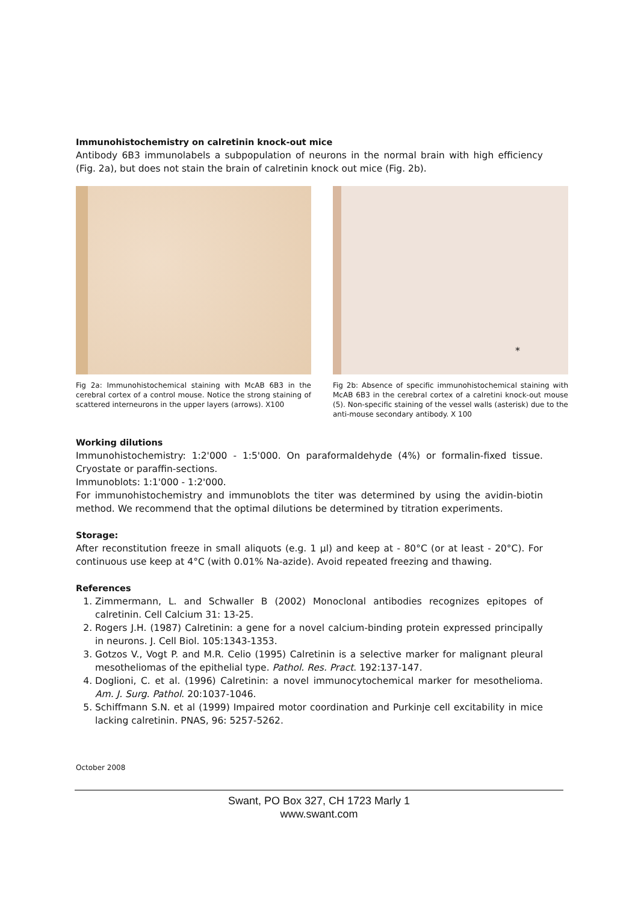Immunohistochemistry on calretinin knock-out mice
Antibody 6B3 immunolabels a subpopulation of neurons in the normal brain with high efficiency (Fig. 2a), but does not stain the brain of calretinin knock out mice (Fig. 2b).
Fig 2a: Immunohistochemical staining with McAB 6B3 in the cerebral cortex of a control mouse. Notice the strong staining of scattered interneurons in the upper layers (arrows). X100
*
Fig 2b: Absence of specific immunohistochemical staining with McAB 6B3 in the cerebral cortex of a calretini knock-out mouse (5). Non-specific staining of the vessel walls (asterisk) due to the anti-mouse secondary antibody. X 100
Working dilutions
Immunohistochemistry: 1:2'000 - 1:5'000. On paraformaldehyde (4%) or formalin-fixed tissue. Cryostate or paraffin-sections.
Immunoblots: 1:1'000 - 1:2'000.
For immunohistochemistry and immunoblots the titer was determined by using the avidin-biotin method. We recommend that the optimal dilutions be determined by titration experiments.
Storage:
After reconstitution freeze in small aliquots (e.g. 1 µl) and keep at - 80°C (or at least - 20°C). For continuous use keep at 4°C (with 0.01% Na-azide). Avoid repeated freezing and thawing.
References
1. Zimmermann, L. and Schwaller B (2002) Monoclonal antibodies recognizes epitopes of calretinin. Cell Calcium 31: 13-25.
2. Rogers J.H. (1987) Calretinin: a gene for a novel calcium-binding protein expressed principally in neurons. J. Cell Biol. 105:1343-1353.
3. Gotzos V., Vogt P. and M.R. Celio (1995) Calretinin is a selective marker for malignant pleural mesotheliomas of the epithelial type. Pathol. Res. Pract. 192:137-147.
4. Doglioni, C. et al. (1996) Calretinin: a novel immunocytochemical marker for mesothelioma. Am. J. Surg. Pathol. 20:1037-1046.
5. Schiffmann S.N. et al (1999) Impaired motor coordination and Purkinje cell excitability in mice lacking calretinin. PNAS, 96: 5257-5262.
October 2008
Swant, PO Box 327, CH 1723 Marly 1
www.swant.com